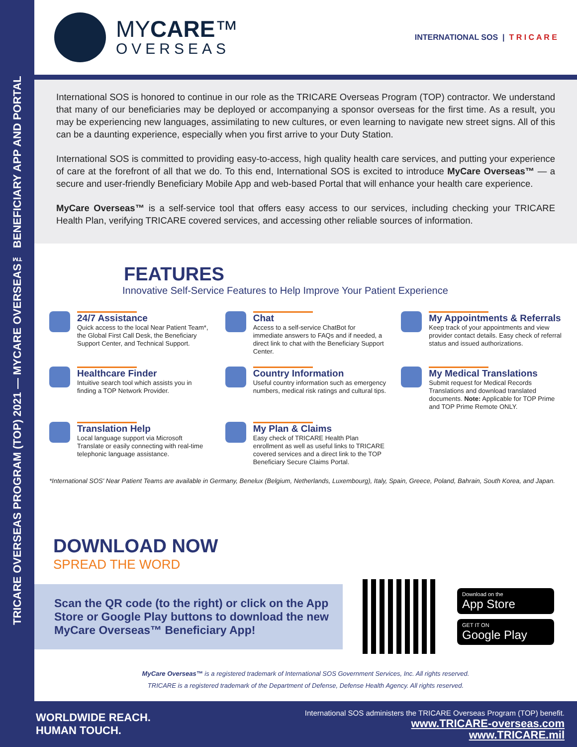TRICARE OVERSEAS PROGRAM (TOP) 2021 — MYCARE OVERSEAS™ BENEFICIARY APP AND PORTAL
MYCARE™
OVERSEAS
INTERNATIONAL SOS | T R I C A R E
International SOS is honored to continue in our role as the TRICARE Overseas Program (TOP) contractor. We understand that many of our beneficiaries may be deployed or accompanying a sponsor overseas for the first time. As a result, you may be experiencing new languages, assimilating to new cultures, or even learning to navigate new street signs. All of this can be a daunting experience, especially when you first arrive to your Duty Station.
International SOS is committed to providing easy-to-access, high quality health care services, and putting your experience of care at the forefront of all that we do. To this end, International SOS is excited to introduce MyCare Overseas™ — a secure and user-friendly Beneficiary Mobile App and web-based Portal that will enhance your health care experience.
MyCare Overseas™ is a self-service tool that offers easy access to our services, including checking your TRICARE Health Plan, verifying TRICARE covered services, and accessing other reliable sources of information.
FEATURES
Innovative Self-Service Features to Help Improve Your Patient Experience
24/7 Assistance
Quick access to the local Near Patient Team*, the Global First Call Desk, the Beneficiary Support Center, and Technical Support.
Chat
Access to a self-service ChatBot for immediate answers to FAQs and if needed, a direct link to chat with the Beneficiary Support Center.
My Appointments & Referrals
Keep track of your appointments and view provider contact details. Easy check of referral status and issued authorizations.
Healthcare Finder
Intuitive search tool which assists you in finding a TOP Network Provider.
Country Information
Useful country information such as emergency numbers, medical risk ratings and cultural tips.
My Medical Translations
Submit request for Medical Records Translations and download translated documents. Note: Applicable for TOP Prime and TOP Prime Remote ONLY.
Translation Help
Local language support via Microsoft Translate or easily connecting with real-time telephonic language assistance.
My Plan & Claims
Easy check of TRICARE Health Plan enrollment as well as useful links to TRICARE covered services and a direct link to the TOP Beneficiary Secure Claims Portal.
*International SOS' Near Patient Teams are available in Germany, Benelux (Belgium, Netherlands, Luxembourg), Italy, Spain, Greece, Poland, Bahrain, South Korea, and Japan.
DOWNLOAD NOW
SPREAD THE WORD
Scan the QR code (to the right) or click on the App Store or Google Play buttons to download the new MyCare Overseas™ Beneficiary App!
Download on the
App Store
GET IT ON
Google Play
MyCare Overseas™ is a registered trademark of International SOS Government Services, Inc. All rights reserved.
TRICARE is a registered trademark of the Department of Defense, Defense Health Agency. All rights reserved.
WORLDWIDE REACH.
HUMAN TOUCH.
International SOS administers the TRICARE Overseas Program (TOP) benefit.
www.TRICARE-overseas.com
www.TRICARE.mil